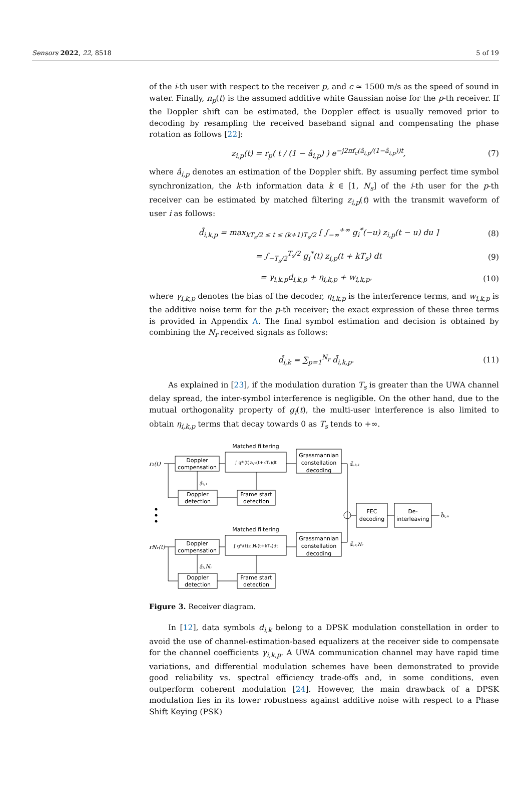Sensors 2022, 22, 8518 5 of 19
of the i-th user with respect to the receiver p, and c ≃ 1500 m/s as the speed of sound in water. Finally, n<sub>p</sub>(t) is the assumed additive white Gaussian noise for the p-th receiver. If the Doppler shift can be estimated, the Doppler effect is usually removed prior to decoding by resampling the received baseband signal and compensating the phase rotation as follows [22]:
z<sub>i,p</sub>(t) = r<sub>p</sub>( t / (1 − â<sub>i,p</sub>) ) e<sup>−j2πf<sub>c</sub>(â<sub>i,p</sub>/(1−â<sub>i,p</sub>))t</sup>, (7)
where â<sub>i,p</sub> denotes an estimation of the Doppler shift. By assuming perfect time symbol synchronization, the k-th information data k ∈ [1, N<sub>s</sub>] of the i-th user for the p-th receiver can be estimated by matched filtering z<sub>i,p</sub>(t) with the transmit waveform of user i as follows:
d̃<sub>i,k,p</sub> = max<sub>kT<sub>s</sub>/2 ≤ t ≤ (k+1)T<sub>s</sub>/2</sub> [ ∫<sub>−∞</sub><sup>+∞</sup> g<sub>i</sub><sup>*</sup>(−u) z<sub>i,p</sub>(t − u) du ] (8)
= ∫<sub>−T<sub>s</sub>/2</sub><sup>T<sub>s</sub>/2</sup> g<sub>i</sub><sup>*</sup>(t) z<sub>i,p</sub>(t + kT<sub>s</sub>) dt (9)
= γ<sub>i,k,p</sub>d<sub>i,k,p</sub> + η<sub>i,k,p</sub> + w<sub>i,k,p</sub>, (10)
where γ<sub>i,k,p</sub> denotes the bias of the decoder, η<sub>i,k,p</sub> is the interference terms, and w<sub>i,k,p</sub> is the additive noise term for the p-th receiver; the exact expression of these three terms is provided in Appendix A. The final symbol estimation and decision is obtained by combining the N<sub>r</sub> received signals as follows:
d̃<sub>i,k</sub> = ∑<sub>p=1</sub><sup>N<sub>r</sub></sup> d̃<sub>i,k,p</sub>. (11)
As explained in [23], if the modulation duration T<sub>s</sub> is greater than the UWA channel delay spread, the inter-symbol interference is negligible. On the other hand, due to the mutual orthogonality property of g<sub>i</sub>(t), the multi-user interference is also limited to obtain η<sub>i,k,p</sub> terms that decay towards 0 as T<sub>s</sub> tends to +∞.
Matched filtering
Matched filtering
Doppler
compensation
∫ g*ᵢ(t)zᵢ,₁(t+kTₛ)dt
Grassmannian
constellation
decoding
Doppler
detection
Frame start
detection
Doppler
compensation
∫ g*ᵢ(t)zᵢ,Nᵣ(t+kTₛ)dt
Grassmannian
constellation
decoding
Doppler
detection
Frame start
detection
FEC
decoding
De-
interleaving
r₁(t)
rNᵣ(t)
âᵢ,₁
âᵢ,Nᵣ
d̃ᵢ,ₖ,₁
d̃ᵢ,ₖ,Nᵣ
b̂ᵢ,ₙ
Figure 3. Receiver diagram.
In [12], data symbols d<sub>i,k</sub> belong to a DPSK modulation constellation in order to avoid the use of channel-estimation-based equalizers at the receiver side to compensate for the channel coefficients γ<sub>i,k,p</sub>. A UWA communication channel may have rapid time variations, and differential modulation schemes have been demonstrated to provide good reliability vs. spectral efficiency trade-offs and, in some conditions, even outperform coherent modulation [24]. However, the main drawback of a DPSK modulation lies in its lower robustness against additive noise with respect to a Phase Shift Keying (PSK)